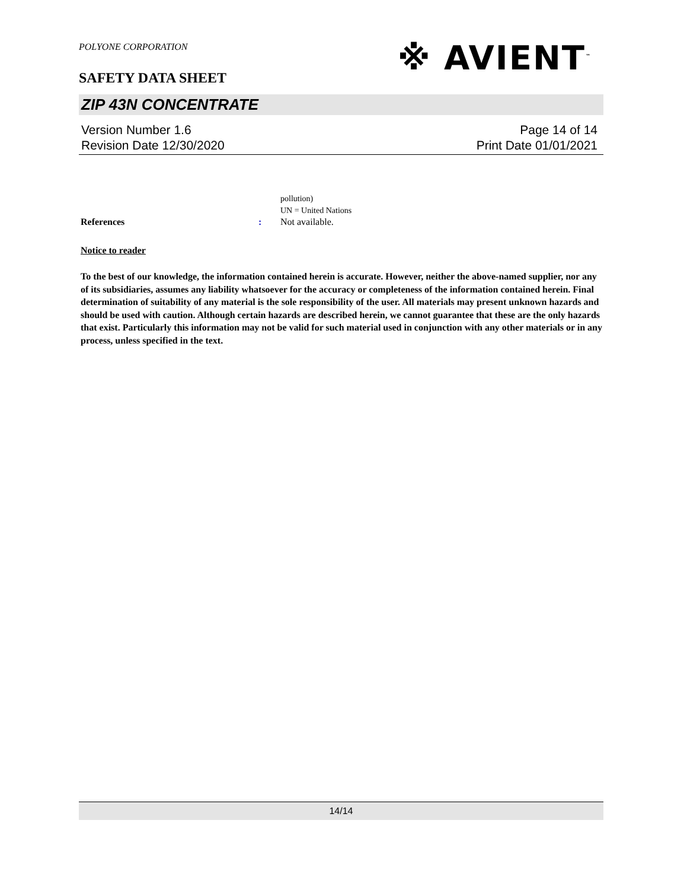POLYONE CORPORATION
※ AVIENT<sup>™</sup>
SAFETY DATA SHEET
ZIP 43N CONCENTRATE
Version Number 1.6
Revision Date 12/30/2020
Page 14 of 14
Print Date 01/01/2021
pollution)
UN = United Nations
References : Not available.
Notice to reader
To the best of our knowledge, the information contained herein is accurate. However, neither the above-named supplier, nor any of its subsidiaries, assumes any liability whatsoever for the accuracy or completeness of the information contained herein. Final determination of suitability of any material is the sole responsibility of the user. All materials may present unknown hazards and should be used with caution. Although certain hazards are described herein, we cannot guarantee that these are the only hazards that exist. Particularly this information may not be valid for such material used in conjunction with any other materials or in any process, unless specified in the text.
14/14